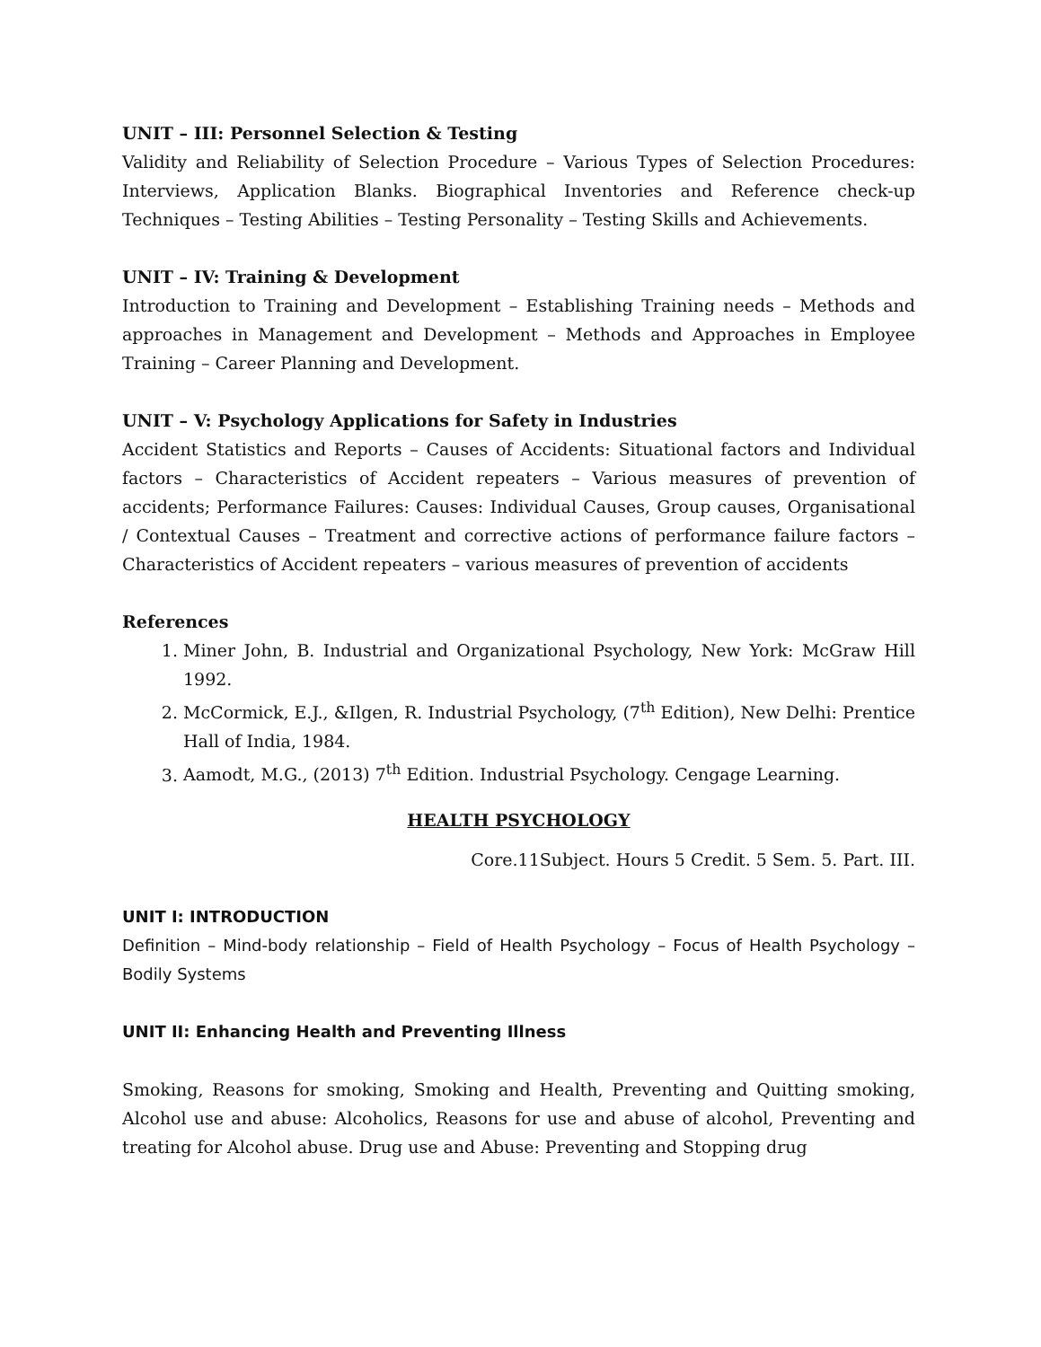UNIT – III: Personnel Selection & Testing
Validity and Reliability of Selection Procedure – Various Types of Selection Procedures: Interviews, Application Blanks. Biographical Inventories and Reference check-up Techniques – Testing Abilities – Testing Personality – Testing Skills and Achievements.
UNIT – IV: Training & Development
Introduction to Training and Development – Establishing Training needs – Methods and approaches in Management and Development – Methods and Approaches in Employee Training – Career Planning and Development.
UNIT – V: Psychology Applications for Safety in Industries
Accident Statistics and Reports – Causes of Accidents: Situational factors and Individual factors – Characteristics of Accident repeaters – Various measures of prevention of accidents; Performance Failures: Causes: Individual Causes, Group causes, Organisational / Contextual Causes – Treatment and corrective actions of performance failure factors – Characteristics of Accident repeaters – various measures of prevention of accidents
References
1. Miner John, B. Industrial and Organizational Psychology, New York: McGraw Hill 1992.
2. McCormick, E.J., &Ilgen, R. Industrial Psychology, (7<sup>th</sup> Edition), New Delhi: Prentice Hall of India, 1984.
3. Aamodt, M.G., (2013) 7<sup>th</sup> Edition. Industrial Psychology. Cengage Learning.
HEALTH PSYCHOLOGY
Core.11Subject. Hours 5 Credit. 5 Sem. 5. Part. III.
UNIT I: INTRODUCTION
Definition – Mind-body relationship – Field of Health Psychology – Focus of Health Psychology – Bodily Systems
UNIT II: Enhancing Health and Preventing Illness
Smoking, Reasons for smoking, Smoking and Health, Preventing and Quitting smoking, Alcohol use and abuse: Alcoholics, Reasons for use and abuse of alcohol, Preventing and treating for Alcohol abuse. Drug use and Abuse: Preventing and Stopping drug